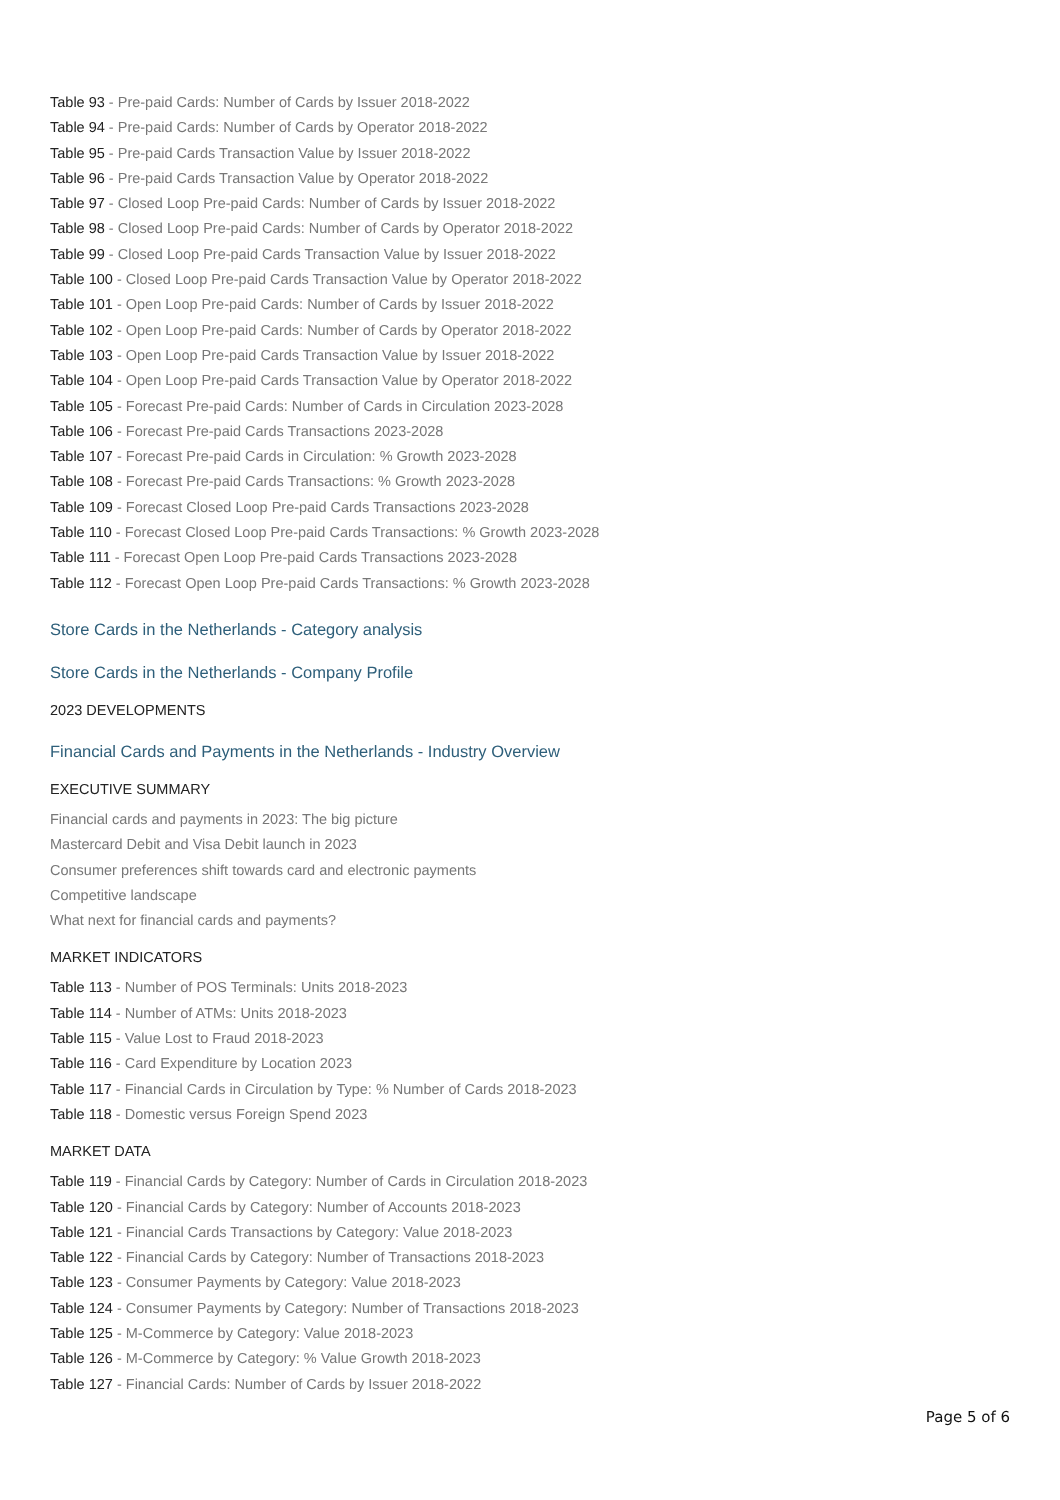Table 93 - Pre-paid Cards: Number of Cards by Issuer 2018-2022
Table 94 - Pre-paid Cards: Number of Cards by Operator 2018-2022
Table 95 - Pre-paid Cards Transaction Value by Issuer 2018-2022
Table 96 - Pre-paid Cards Transaction Value by Operator 2018-2022
Table 97 - Closed Loop Pre-paid Cards: Number of Cards by Issuer 2018-2022
Table 98 - Closed Loop Pre-paid Cards: Number of Cards by Operator 2018-2022
Table 99 - Closed Loop Pre-paid Cards Transaction Value by Issuer 2018-2022
Table 100 - Closed Loop Pre-paid Cards Transaction Value by Operator 2018-2022
Table 101 - Open Loop Pre-paid Cards: Number of Cards by Issuer 2018-2022
Table 102 - Open Loop Pre-paid Cards: Number of Cards by Operator 2018-2022
Table 103 - Open Loop Pre-paid Cards Transaction Value by Issuer 2018-2022
Table 104 - Open Loop Pre-paid Cards Transaction Value by Operator 2018-2022
Table 105 - Forecast Pre-paid Cards: Number of Cards in Circulation 2023-2028
Table 106 - Forecast Pre-paid Cards Transactions 2023-2028
Table 107 - Forecast Pre-paid Cards in Circulation: % Growth 2023-2028
Table 108 - Forecast Pre-paid Cards Transactions: % Growth 2023-2028
Table 109 - Forecast Closed Loop Pre-paid Cards Transactions 2023-2028
Table 110 - Forecast Closed Loop Pre-paid Cards Transactions: % Growth 2023-2028
Table 111 - Forecast Open Loop Pre-paid Cards Transactions 2023-2028
Table 112 - Forecast Open Loop Pre-paid Cards Transactions: % Growth 2023-2028
Store Cards in the Netherlands - Category analysis
Store Cards in the Netherlands - Company Profile
2023 DEVELOPMENTS
Financial Cards and Payments in the Netherlands - Industry Overview
EXECUTIVE SUMMARY
Financial cards and payments in 2023: The big picture
Mastercard Debit and Visa Debit launch in 2023
Consumer preferences shift towards card and electronic payments
Competitive landscape
What next for financial cards and payments?
MARKET INDICATORS
Table 113 - Number of POS Terminals: Units 2018-2023
Table 114 - Number of ATMs: Units 2018-2023
Table 115 - Value Lost to Fraud 2018-2023
Table 116 - Card Expenditure by Location 2023
Table 117 - Financial Cards in Circulation by Type: % Number of Cards 2018-2023
Table 118 - Domestic versus Foreign Spend 2023
MARKET DATA
Table 119 - Financial Cards by Category: Number of Cards in Circulation 2018-2023
Table 120 - Financial Cards by Category: Number of Accounts 2018-2023
Table 121 - Financial Cards Transactions by Category: Value 2018-2023
Table 122 - Financial Cards by Category: Number of Transactions 2018-2023
Table 123 - Consumer Payments by Category: Value 2018-2023
Table 124 - Consumer Payments by Category: Number of Transactions 2018-2023
Table 125 - M-Commerce by Category: Value 2018-2023
Table 126 - M-Commerce by Category: % Value Growth 2018-2023
Table 127 - Financial Cards: Number of Cards by Issuer 2018-2022
Page 5 of 6